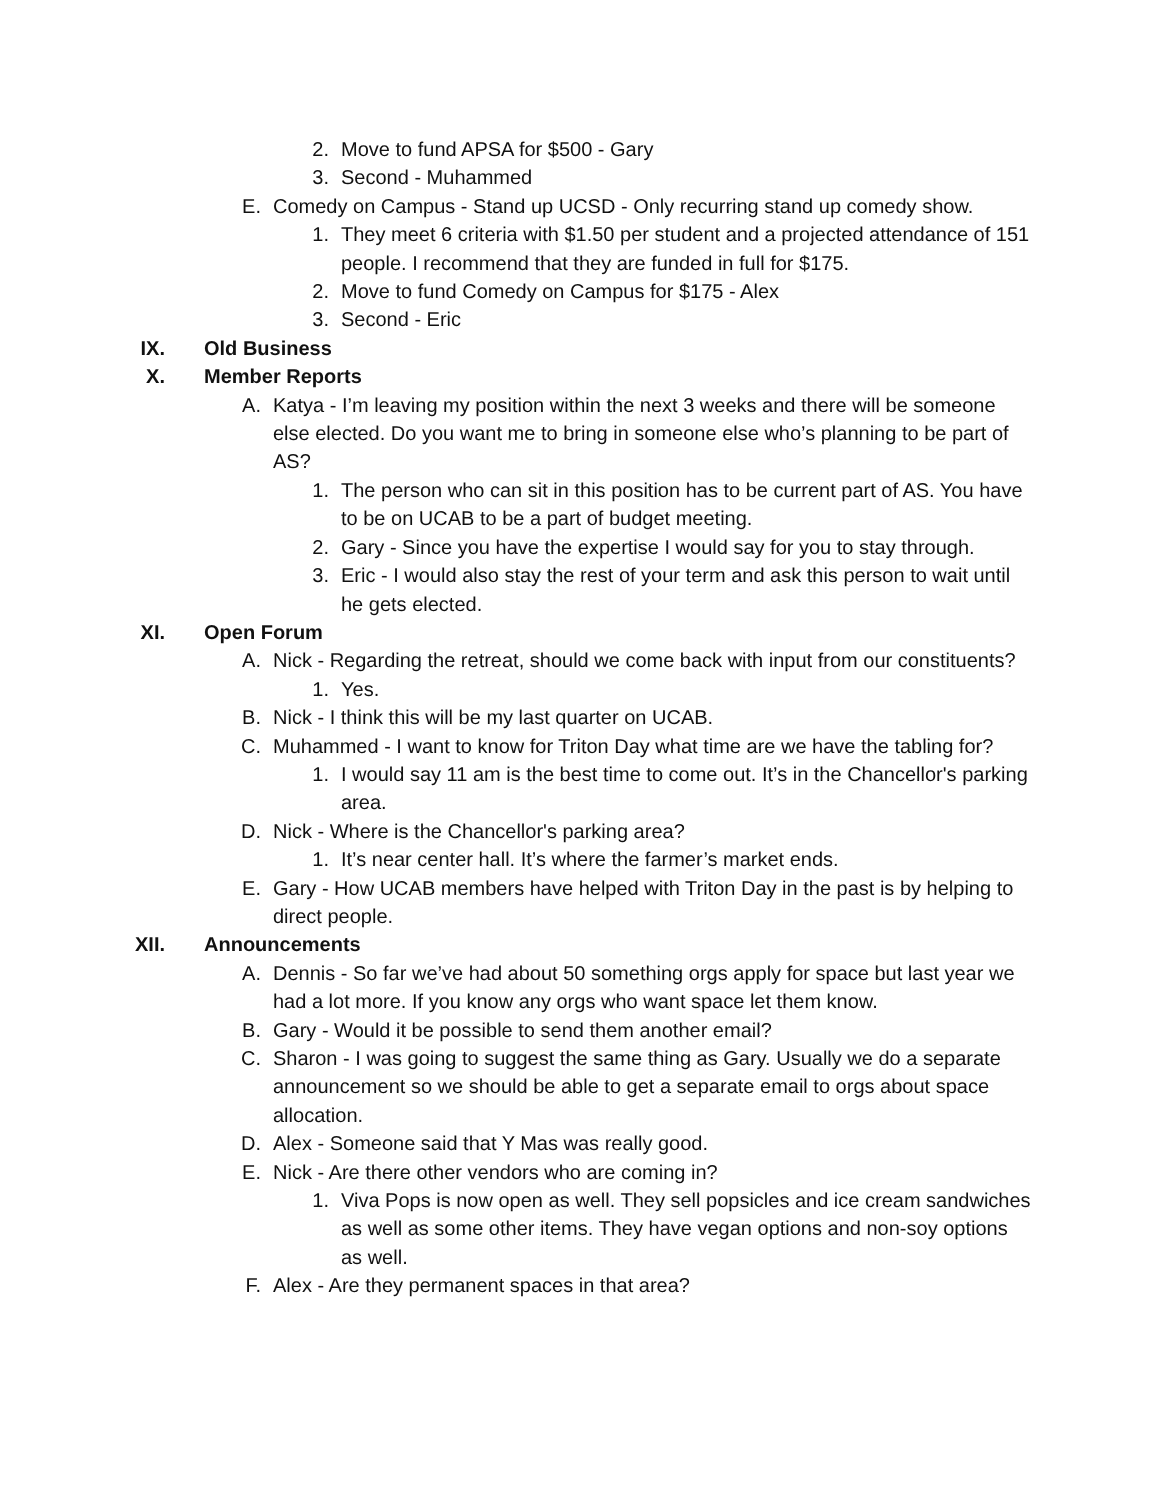2. Move to fund APSA for $500 - Gary
3. Second - Muhammed
E. Comedy on Campus - Stand up UCSD - Only recurring stand up comedy show.
1. They meet 6 criteria with $1.50 per student and a projected attendance of 151 people. I recommend that they are funded in full for $175.
2. Move to fund Comedy on Campus for $175 - Alex
3. Second - Eric
IX. Old Business
X. Member Reports
A. Katya - I’m leaving my position within the next 3 weeks and there will be someone else elected. Do you want me to bring in someone else who’s planning to be part of AS?
1. The person who can sit in this position has to be current part of AS. You have to be on UCAB to be a part of budget meeting.
2. Gary - Since you have the expertise I would say for you to stay through.
3. Eric - I would also stay the rest of your term and ask this person to wait until he gets elected.
XI. Open Forum
A. Nick - Regarding the retreat, should we come back with input from our constituents?
1. Yes.
B. Nick - I think this will be my last quarter on UCAB.
C. Muhammed - I want to know for Triton Day what time are we have the tabling for?
1. I would say 11 am is the best time to come out. It’s in the Chancellor's parking area.
D. Nick - Where is the Chancellor's parking area?
1. It’s near center hall. It’s where the farmer’s market ends.
E. Gary - How UCAB members have helped with Triton Day in the past is by helping to direct people.
XII. Announcements
A. Dennis - So far we’ve had about 50 something orgs apply for space but last year we had a lot more. If you know any orgs who want space let them know.
B. Gary - Would it be possible to send them another email?
C. Sharon - I was going to suggest the same thing as Gary. Usually we do a separate announcement so we should be able to get a separate email to orgs about space allocation.
D. Alex - Someone said that Y Mas was really good.
E. Nick - Are there other vendors who are coming in?
1. Viva Pops is now open as well. They sell popsicles and ice cream sandwiches as well as some other items. They have vegan options and non-soy options as well.
F. Alex - Are they permanent spaces in that area?